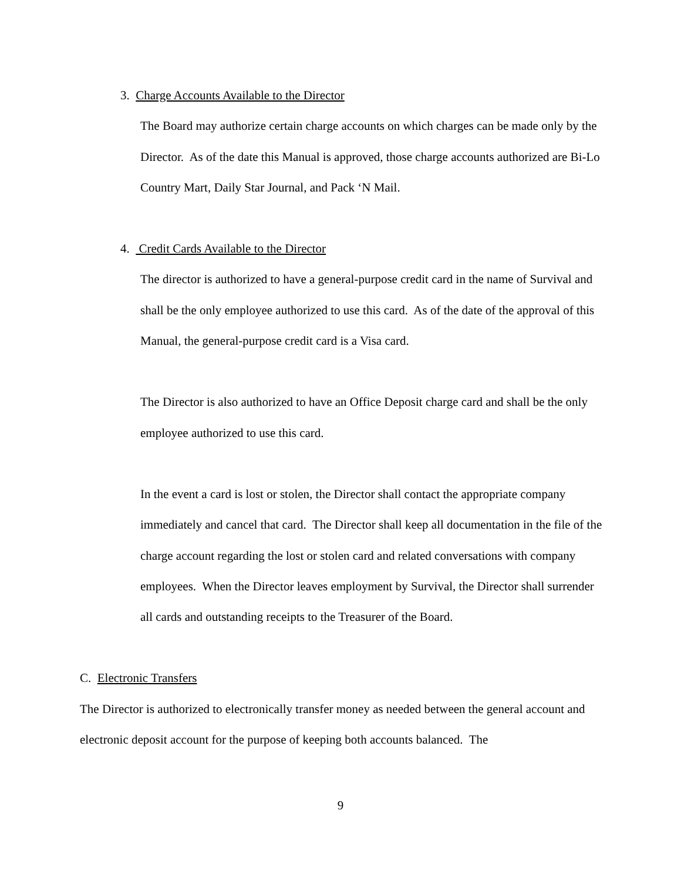3. Charge Accounts Available to the Director
The Board may authorize certain charge accounts on which charges can be made only by the Director. As of the date this Manual is approved, those charge accounts authorized are Bi-Lo Country Mart, Daily Star Journal, and Pack ‘N Mail.
4. Credit Cards Available to the Director
The director is authorized to have a general-purpose credit card in the name of Survival and shall be the only employee authorized to use this card. As of the date of the approval of this Manual, the general-purpose credit card is a Visa card.
The Director is also authorized to have an Office Deposit charge card and shall be the only employee authorized to use this card.
In the event a card is lost or stolen, the Director shall contact the appropriate company immediately and cancel that card. The Director shall keep all documentation in the file of the charge account regarding the lost or stolen card and related conversations with company employees. When the Director leaves employment by Survival, the Director shall surrender all cards and outstanding receipts to the Treasurer of the Board.
C. Electronic Transfers
The Director is authorized to electronically transfer money as needed between the general account and electronic deposit account for the purpose of keeping both accounts balanced. The
9